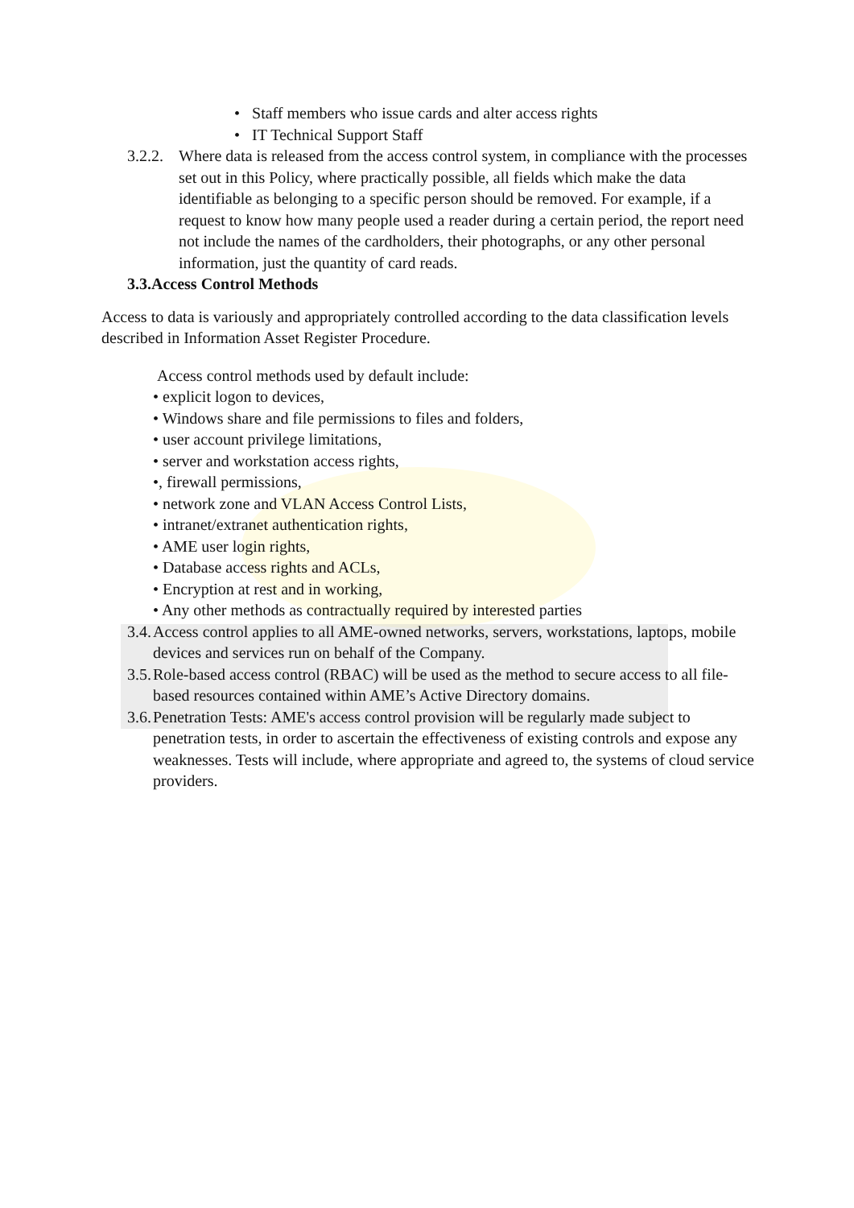• Staff members who issue cards and alter access rights
• IT Technical Support Staff
3.2.2. Where data is released from the access control system, in compliance with the processes set out in this Policy, where practically possible, all fields which make the data identifiable as belonging to a specific person should be removed. For example, if a request to know how many people used a reader during a certain period, the report need not include the names of the cardholders, their photographs, or any other personal information, just the quantity of card reads.
3.3.Access Control Methods
Access to data is variously and appropriately controlled according to the data classification levels described in Information Asset Register Procedure.
Access control methods used by default include:
• explicit logon to devices,
• Windows share and file permissions to files and folders,
• user account privilege limitations,
• server and workstation access rights,
•, firewall permissions,
• network zone and VLAN Access Control Lists,
• intranet/extranet authentication rights,
• AME user login rights,
• Database access rights and ACLs,
• Encryption at rest and in working,
• Any other methods as contractually required by interested parties
3.4. Access control applies to all AME-owned networks, servers, workstations, laptops, mobile devices and services run on behalf of the Company.
3.5. Role-based access control (RBAC) will be used as the method to secure access to all file-based resources contained within AME’s Active Directory domains.
3.6. Penetration Tests: AME's access control provision will be regularly made subject to penetration tests, in order to ascertain the effectiveness of existing controls and expose any weaknesses. Tests will include, where appropriate and agreed to, the systems of cloud service providers.